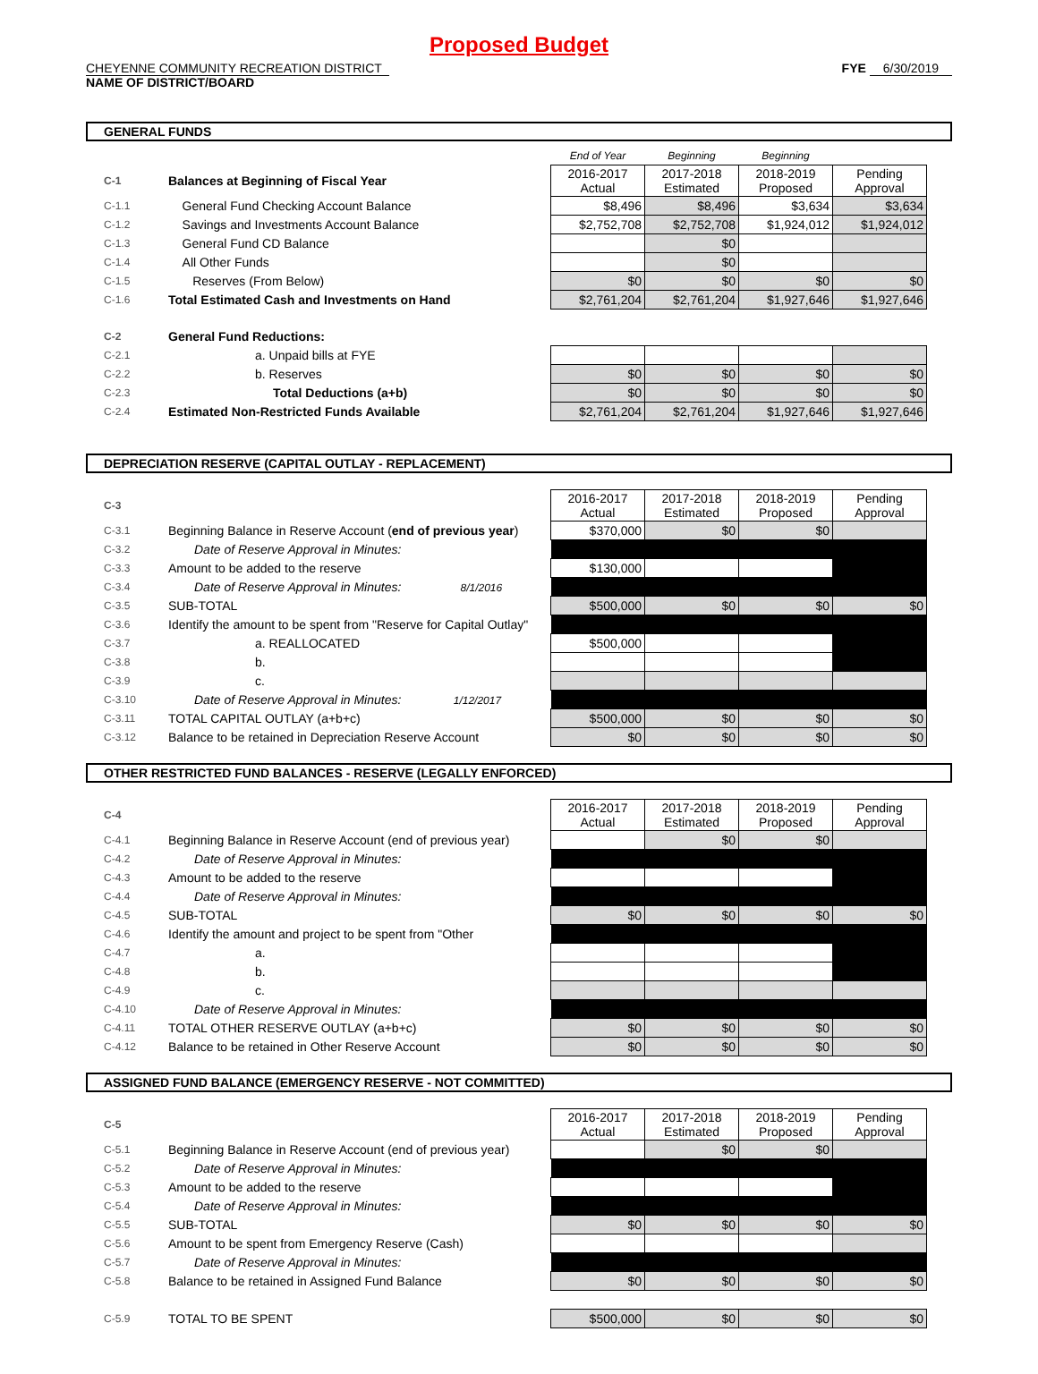Proposed Budget
CHEYENNE COMMUNITY RECREATION DISTRICT
NAME OF DISTRICT/BOARD
FYE 6/30/2019
GENERAL FUNDS
| | | End of Year | Beginning | Beginning | |
| C-1 | Balances at Beginning of Fiscal Year | 2016-2017 Actual | 2017-2018 Estimated | 2018-2019 Proposed | Pending Approval |
| C-1.1 | General Fund Checking Account Balance | $8,496 | $8,496 | $3,634 | $3,634 |
| C-1.2 | Savings and Investments Account Balance | $2,752,708 | $2,752,708 | $1,924,012 | $1,924,012 |
| C-1.3 | General Fund CD Balance | | $0 | | |
| C-1.4 | All Other Funds | | $0 | | |
| C-1.5 | Reserves (From Below) | $0 | $0 | $0 | $0 |
| C-1.6 | Total Estimated Cash and Investments on Hand | $2,761,204 | $2,761,204 | $1,927,646 | $1,927,646 |
| C-2 | General Fund Reductions: | | | | |
| C-2.1 | a. Unpaid bills at FYE | | | | |
| C-2.2 | b. Reserves | $0 | $0 | $0 | $0 |
| C-2.3 | Total Deductions (a+b) | $0 | $0 | $0 | $0 |
| C-2.4 | Estimated Non-Restricted Funds Available | $2,761,204 | $2,761,204 | $1,927,646 | $1,927,646 |
DEPRECIATION RESERVE (CAPITAL OUTLAY - REPLACEMENT)
| C-3 | | 2016-2017 Actual | 2017-2018 Estimated | 2018-2019 Proposed | Pending Approval |
| C-3.1 | Beginning Balance in Reserve Account ( end of previous year ) | $370,000 | $0 | $0 | |
| C-3.2 | Date of Reserve Approval in Minutes: | | | | |
| C-3.3 | Amount to be added to the reserve | $130,000 | | | |
| C-3.4 | Date of Reserve Approval in Minutes: 8/1/2016 | | | | |
| C-3.5 | SUB-TOTAL | $500,000 | $0 | $0 | $0 |
| C-3.6 | Identify the amount to be spent from "Reserve for Capital Outlay" | | | | |
| C-3.7 | a. REALLOCATED | $500,000 | | | |
| C-3.8 | b. | | | | |
| C-3.9 | c. | | | | |
| C-3.10 | Date of Reserve Approval in Minutes: 1/12/2017 | | | | |
| C-3.11 | TOTAL CAPITAL OUTLAY (a+b+c) | $500,000 | $0 | $0 | $0 |
| C-3.12 | Balance to be retained in Depreciation Reserve Account | $0 | $0 | $0 | $0 |
OTHER RESTRICTED FUND BALANCES - RESERVE (LEGALLY ENFORCED)
| C-4 | | 2016-2017 Actual | 2017-2018 Estimated | 2018-2019 Proposed | Pending Approval |
| C-4.1 | Beginning Balance in Reserve Account (end of previous year) | | $0 | $0 | |
| C-4.2 | Date of Reserve Approval in Minutes: | | | | |
| C-4.3 | Amount to be added to the reserve | | | | |
| C-4.4 | Date of Reserve Approval in Minutes: | | | | |
| C-4.5 | SUB-TOTAL | $0 | $0 | $0 | $0 |
| C-4.6 | Identify the amount and project to be spent from "Other | | | | |
| C-4.7 | a. | | | | |
| C-4.8 | b. | | | | |
| C-4.9 | c. | | | | |
| C-4.10 | Date of Reserve Approval in Minutes: | | | | |
| C-4.11 | TOTAL OTHER RESERVE OUTLAY (a+b+c) | $0 | $0 | $0 | $0 |
| C-4.12 | Balance to be retained in Other Reserve Account | $0 | $0 | $0 | $0 |
ASSIGNED FUND BALANCE (EMERGENCY RESERVE - NOT COMMITTED)
| C-5 | | 2016-2017 Actual | 2017-2018 Estimated | 2018-2019 Proposed | Pending Approval |
| C-5.1 | Beginning Balance in Reserve Account (end of previous year) | | $0 | $0 | |
| C-5.2 | Date of Reserve Approval in Minutes: | | | | |
| C-5.3 | Amount to be added to the reserve | | | | |
| C-5.4 | Date of Reserve Approval in Minutes: | | | | |
| C-5.5 | SUB-TOTAL | $0 | $0 | $0 | $0 |
| C-5.6 | Amount to be spent from Emergency Reserve (Cash) | | | | |
| C-5.7 | Date of Reserve Approval in Minutes: | | | | |
| C-5.8 | Balance to be retained in Assigned Fund Balance | $0 | $0 | $0 | $0 |
| C-5.9 | TOTAL TO BE SPENT | $500,000 | $0 | $0 | $0 |